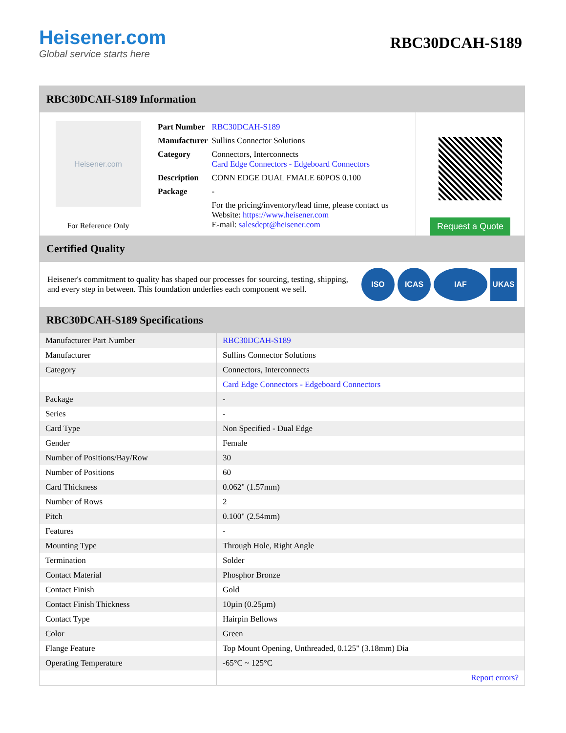Heisener.com
Global service starts here
RBC30DCAH-S189
RBC30DCAH-S189 Information
Heisener.com
For Reference Only
| Part Number | RBC30DCAH-S189 |
| Manufacturer | Sullins Connector Solutions |
| Category | Connectors, Interconnects Card Edge Connectors - Edgeboard Connectors |
| Description | CONN EDGE DUAL FMALE 60POS 0.100 |
| Package | - |
| | For the pricing/inventory/lead time, please contact us Website: https://www.heisener.com E-mail: salesdept@heisener.com |
Request a Quote
Certified Quality
Heisener's commitment to quality has shaped our processes for sourcing, testing, shipping, and every step in between. This foundation underlies each component we sell.
ISO ICAS IAF UKAS
RBC30DCAH-S189 Specifications
| Manufacturer Part Number | RBC30DCAH-S189 |
| Manufacturer | Sullins Connector Solutions |
| Category | Connectors, Interconnects |
| | Card Edge Connectors - Edgeboard Connectors |
| Package | - |
| Series | - |
| Card Type | Non Specified - Dual Edge |
| Gender | Female |
| Number of Positions/Bay/Row | 30 |
| Number of Positions | 60 |
| Card Thickness | 0.062" (1.57mm) |
| Number of Rows | 2 |
| Pitch | 0.100" (2.54mm) |
| Features | - |
| Mounting Type | Through Hole, Right Angle |
| Termination | Solder |
| Contact Material | Phosphor Bronze |
| Contact Finish | Gold |
| Contact Finish Thickness | 10µin (0.25µm) |
| Contact Type | Hairpin Bellows |
| Color | Green |
| Flange Feature | Top Mount Opening, Unthreaded, 0.125" (3.18mm) Dia |
| Operating Temperature | -65°C ~ 125°C |
| | Report errors? |